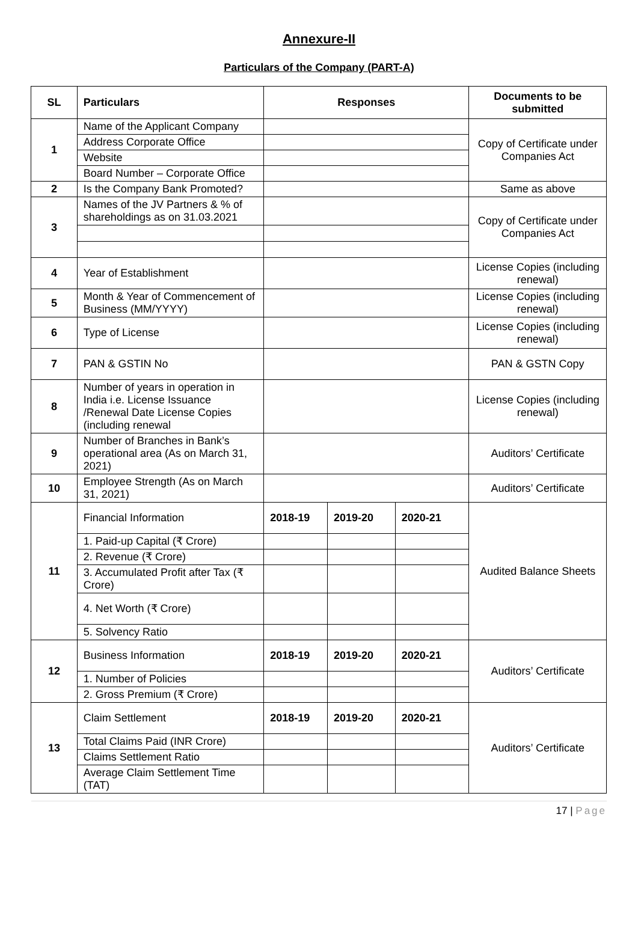Annexure-II
Particulars of the Company (PART-A)
| SL | Particulars | Responses | | | Documents to be submitted |
| --- | --- | --- | --- | --- | --- |
| 1 | Name of the Applicant Company | | | | Copy of Certificate under Companies Act |
| | Address Corporate Office | | | | |
| | Website | | | | |
| | Board Number – Corporate Office | | | | |
| 2 | Is the Company Bank Promoted? | | | | Same as above |
| 3 | Names of the JV Partners & % of shareholdings as on 31.03.2021 | | | | Copy of Certificate under Companies Act |
| 4 | Year of Establishment | | | | License Copies (including renewal) |
| 5 | Month & Year of Commencement of Business (MM/YYYY) | | | | License Copies (including renewal) |
| 6 | Type of License | | | | License Copies (including renewal) |
| 7 | PAN & GSTIN No | | | | PAN & GSTN Copy |
| 8 | Number of years in operation in India i.e. License Issuance /Renewal Date License Copies (including renewal | | | | License Copies (including renewal) |
| 9 | Number of Branches in Bank’s operational area (As on March 31, 2021) | | | | Auditors’ Certificate |
| 10 | Employee Strength (As on March 31, 2021) | | | | Auditors’ Certificate |
| 11 | Financial Information | 2018-19 | 2019-20 | 2020-21 | Audited Balance Sheets |
| | 1. Paid-up Capital (₹ Crore) | | | | |
| | 2. Revenue (₹ Crore) | | | | |
| | 3. Accumulated Profit after Tax (₹ Crore) | | | | |
| | 4. Net Worth (₹ Crore) | | | | |
| | 5. Solvency Ratio | | | | |
| 12 | Business Information | 2018-19 | 2019-20 | 2020-21 | Auditors’ Certificate |
| | 1. Number of Policies | | | | |
| | 2. Gross Premium (₹ Crore) | | | | |
| 13 | Claim Settlement | 2018-19 | 2019-20 | 2020-21 | Auditors’ Certificate |
| | Total Claims Paid (INR Crore) | | | | |
| | Claims Settlement Ratio | | | | |
| | Average Claim Settlement Time (TAT) | | | | |
17 | Page